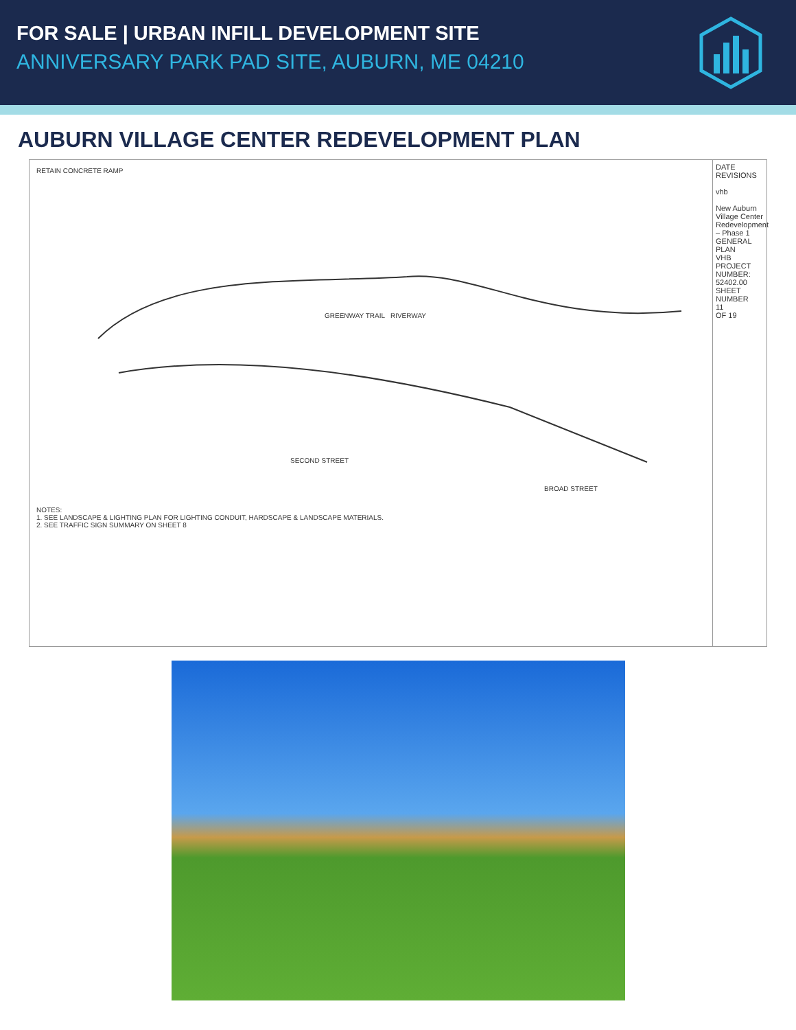FOR SALE | URBAN INFILL DEVELOPMENT SITE
ANNIVERSARY PARK PAD SITE, AUBURN, ME 04210
AUBURN VILLAGE CENTER REDEVELOPMENT PLAN
RETAIN CONCRETE RAMP
GREENWAY TRAIL RIVERWAY
SECOND STREET
BROAD STREET
NOTES:
1. SEE LANDSCAPE & LIGHTING PLAN FOR LIGHTING CONDUIT, HARDSCAPE & LANDSCAPE MATERIALS.
2. SEE TRAFFIC SIGN SUMMARY ON SHEET 8
DATE
REVISIONS
vhb
New Auburn Village Center Redevelopment – Phase 1
GENERAL PLAN
VHB PROJECT NUMBER: 52402.00
SHEET NUMBER
11
OF 19